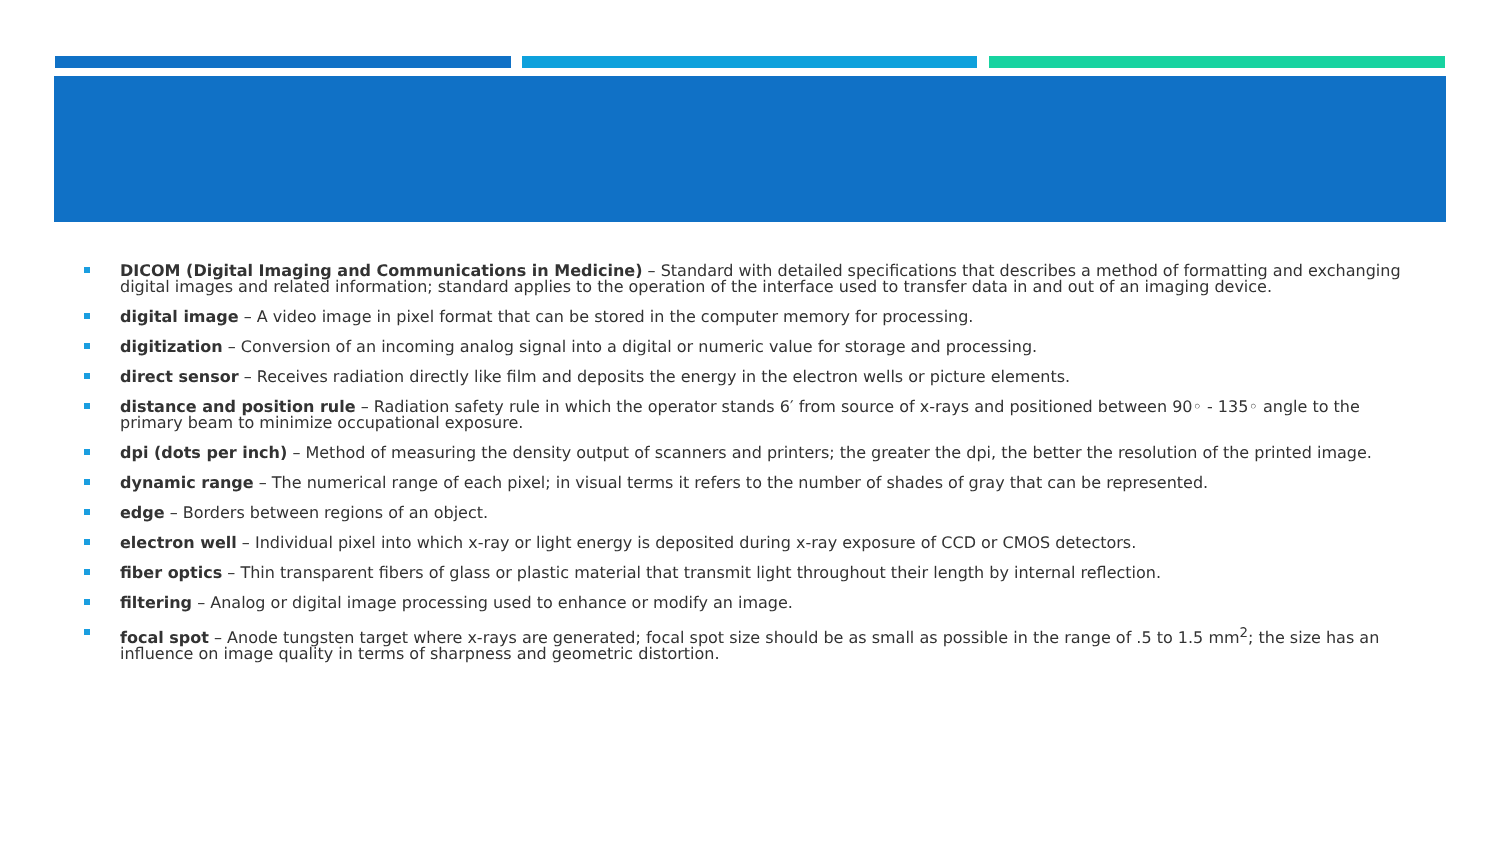DICOM (Digital Imaging and Communications in Medicine) – Standard with detailed specifications that describes a method of formatting and exchanging digital images and related information; standard applies to the operation of the interface used to transfer data in and out of an imaging device.
digital image – A video image in pixel format that can be stored in the computer memory for processing.
digitization – Conversion of an incoming analog signal into a digital or numeric value for storage and processing.
direct sensor – Receives radiation directly like film and deposits the energy in the electron wells or picture elements.
distance and position rule – Radiation safety rule in which the operator stands 6′ from source of x-rays and positioned between 90◦ - 135◦ angle to the primary beam to minimize occupational exposure.
dpi (dots per inch) – Method of measuring the density output of scanners and printers; the greater the dpi, the better the resolution of the printed image.
dynamic range – The numerical range of each pixel; in visual terms it refers to the number of shades of gray that can be represented.
edge – Borders between regions of an object.
electron well – Individual pixel into which x-ray or light energy is deposited during x-ray exposure of CCD or CMOS detectors.
fiber optics – Thin transparent fibers of glass or plastic material that transmit light throughout their length by internal reflection.
filtering – Analog or digital image processing used to enhance or modify an image.
focal spot – Anode tungsten target where x-rays are generated; focal spot size should be as small as possible in the range of .5 to 1.5 mm<sup>2</sup>; the size has an influence on image quality in terms of sharpness and geometric distortion.